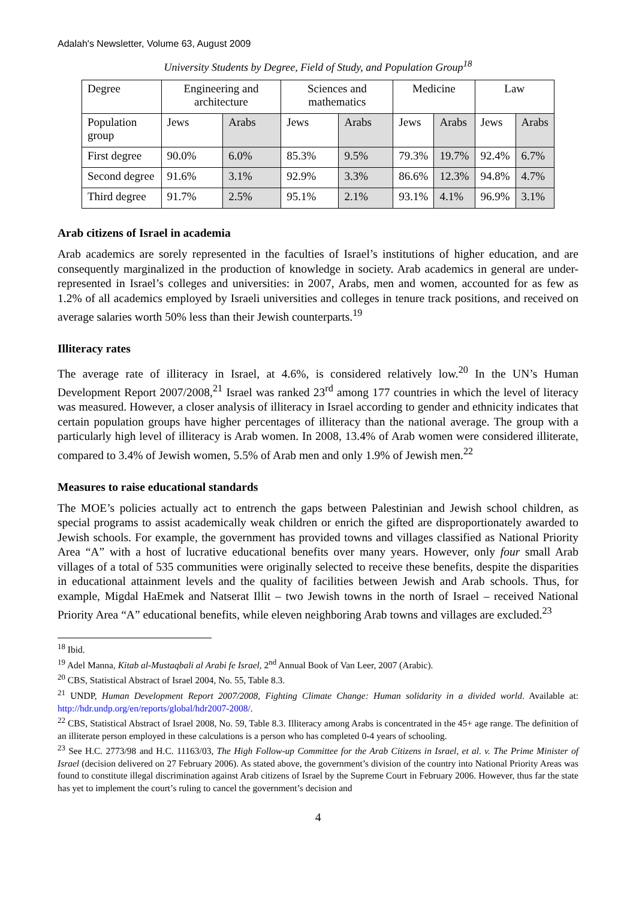Adalah's Newsletter, Volume 63, August 2009
University Students by Degree, Field of Study, and Population Group<sup>18</sup>
| Degree | Engineering and architecture | | Sciences and mathematics | | Medicine | | Law | |
| Population group | Jews | Arabs | Jews | Arabs | Jews | Arabs | Jews | Arabs |
| First degree | 90.0% | 6.0% | 85.3% | 9.5% | 79.3% | 19.7% | 92.4% | 6.7% |
| Second degree | 91.6% | 3.1% | 92.9% | 3.3% | 86.6% | 12.3% | 94.8% | 4.7% |
| Third degree | 91.7% | 2.5% | 95.1% | 2.1% | 93.1% | 4.1% | 96.9% | 3.1% |
Arab citizens of Israel in academia
Arab academics are sorely represented in the faculties of Israel’s institutions of higher education, and are consequently marginalized in the production of knowledge in society. Arab academics in general are under-represented in Israel’s colleges and universities: in 2007, Arabs, men and women, accounted for as few as 1.2% of all academics employed by Israeli universities and colleges in tenure track positions, and received on average salaries worth 50% less than their Jewish counterparts.<sup>19</sup>
Illiteracy rates
The average rate of illiteracy in Israel, at 4.6%, is considered relatively low.<sup>20</sup> In the UN’s Human Development Report 2007/2008,<sup>21</sup> Israel was ranked 23<sup>rd</sup> among 177 countries in which the level of literacy was measured. However, a closer analysis of illiteracy in Israel according to gender and ethnicity indicates that certain population groups have higher percentages of illiteracy than the national average. The group with a particularly high level of illiteracy is Arab women. In 2008, 13.4% of Arab women were considered illiterate, compared to 3.4% of Jewish women, 5.5% of Arab men and only 1.9% of Jewish men.<sup>22</sup>
Measures to raise educational standards
The MOE’s policies actually act to entrench the gaps between Palestinian and Jewish school children, as special programs to assist academically weak children or enrich the gifted are disproportionately awarded to Jewish schools. For example, the government has provided towns and villages classified as National Priority Area “A” with a host of lucrative educational benefits over many years. However, only four small Arab villages of a total of 535 communities were originally selected to receive these benefits, despite the disparities in educational attainment levels and the quality of facilities between Jewish and Arab schools. Thus, for example, Migdal HaEmek and Natserat Illit – two Jewish towns in the north of Israel – received National Priority Area “A” educational benefits, while eleven neighboring Arab towns and villages are excluded.<sup>23</sup>
<sup>18</sup> Ibid.
<sup>19</sup> Adel Manna, Kitab al-Mustaqbali al Arabi fe Israel, 2<sup>nd</sup> Annual Book of Van Leer, 2007 (Arabic).
<sup>20</sup> CBS, Statistical Abstract of Israel 2004, No. 55, Table 8.3.
<sup>21</sup> UNDP, Human Development Report 2007/2008, Fighting Climate Change: Human solidarity in a divided world. Available at: http://hdr.undp.org/en/reports/global/hdr2007-2008/.
<sup>22</sup> CBS, Statistical Abstract of Israel 2008, No. 59, Table 8.3. Illiteracy among Arabs is concentrated in the 45+ age range. The definition of an illiterate person employed in these calculations is a person who has completed 0-4 years of schooling.
<sup>23</sup> See H.C. 2773/98 and H.C. 11163/03, The High Follow-up Committee for the Arab Citizens in Israel, et al. v. The Prime Minister of Israel (decision delivered on 27 February 2006). As stated above, the government’s division of the country into National Priority Areas was found to constitute illegal discrimination against Arab citizens of Israel by the Supreme Court in February 2006. However, thus far the state has yet to implement the court’s ruling to cancel the government’s decision and
4